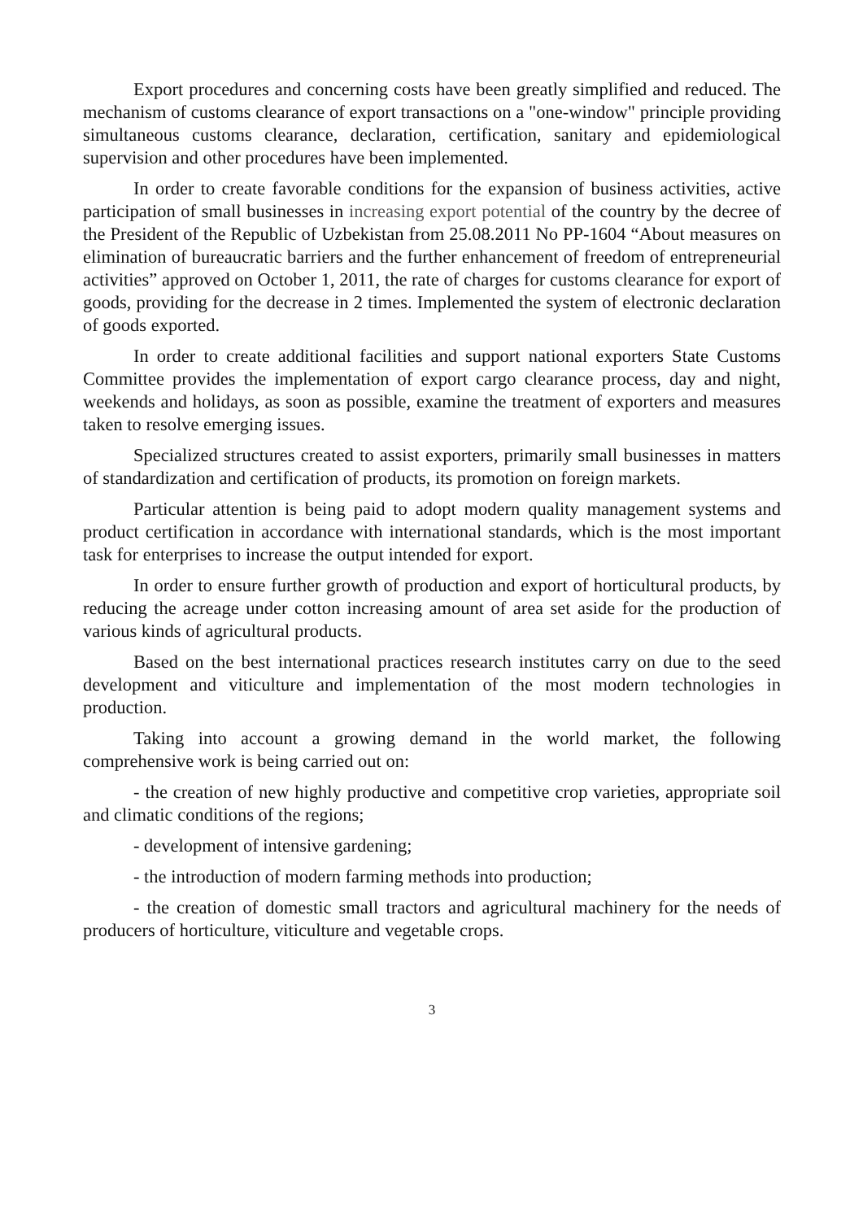Export procedures and concerning costs have been greatly simplified and reduced. The mechanism of customs clearance of export transactions on a "one-window" principle providing simultaneous customs clearance, declaration, certification, sanitary and epidemiological supervision and other procedures have been implemented.
In order to create favorable conditions for the expansion of business activities, active participation of small businesses in increasing export potential of the country by the decree of the President of the Republic of Uzbekistan from 25.08.2011 No PP-1604 “About measures on elimination of bureaucratic barriers and the further enhancement of freedom of entrepreneurial activities” approved on October 1, 2011, the rate of charges for customs clearance for export of goods, providing for the decrease in 2 times. Implemented the system of electronic declaration of goods exported.
In order to create additional facilities and support national exporters State Customs Committee provides the implementation of export cargo clearance process, day and night, weekends and holidays, as soon as possible, examine the treatment of exporters and measures taken to resolve emerging issues.
Specialized structures created to assist exporters, primarily small businesses in matters of standardization and certification of products, its promotion on foreign markets.
Particular attention is being paid to adopt modern quality management systems and product certification in accordance with international standards, which is the most important task for enterprises to increase the output intended for export.
In order to ensure further growth of production and export of horticultural products, by reducing the acreage under cotton increasing amount of area set aside for the production of various kinds of agricultural products.
Based on the best international practices research institutes carry on due to the seed development and viticulture and implementation of the most modern technologies in production.
Taking into account a growing demand in the world market, the following comprehensive work is being carried out on:
- the creation of new highly productive and competitive crop varieties, appropriate soil and climatic conditions of the regions;
- development of intensive gardening;
- the introduction of modern farming methods into production;
- the creation of domestic small tractors and agricultural machinery for the needs of producers of horticulture, viticulture and vegetable crops.
3